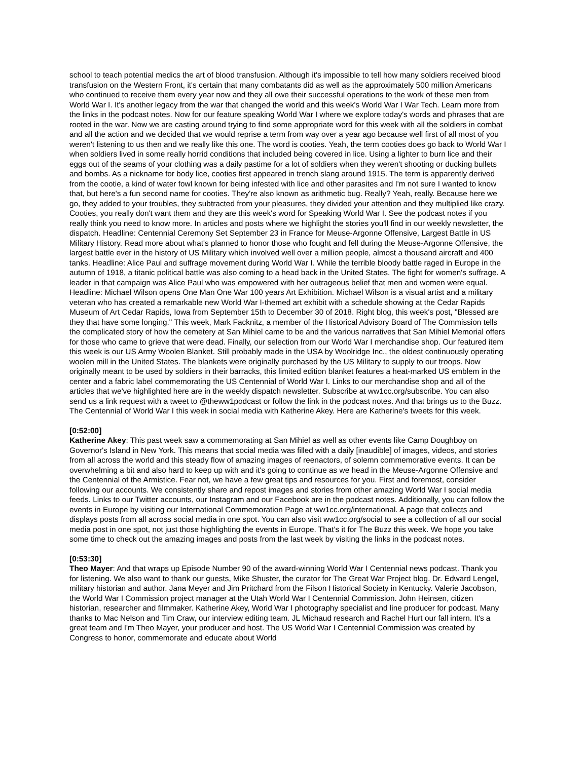school to teach potential medics the art of blood transfusion. Although it's impossible to tell how many soldiers received blood transfusion on the Western Front, it's certain that many combatants did as well as the approximately 500 million Americans who continued to receive them every year now and they all owe their successful operations to the work of these men from World War I. It's another legacy from the war that changed the world and this week's World War I War Tech. Learn more from the links in the podcast notes. Now for our feature speaking World War I where we explore today's words and phrases that are rooted in the war. Now we are casting around trying to find some appropriate word for this week with all the soldiers in combat and all the action and we decided that we would reprise a term from way over a year ago because well first of all most of you weren't listening to us then and we really like this one. The word is cooties. Yeah, the term cooties does go back to World War I when soldiers lived in some really horrid conditions that included being covered in lice. Using a lighter to burn lice and their eggs out of the seams of your clothing was a daily pastime for a lot of soldiers when they weren't shooting or ducking bullets and bombs. As a nickname for body lice, cooties first appeared in trench slang around 1915. The term is apparently derived from the cootie, a kind of water fowl known for being infested with lice and other parasites and I'm not sure I wanted to know that, but here's a fun second name for cooties. They're also known as arithmetic bug. Really? Yeah, really. Because here we go, they added to your troubles, they subtracted from your pleasures, they divided your attention and they multiplied like crazy. Cooties, you really don't want them and they are this week's word for Speaking World War I. See the podcast notes if you really think you need to know more. In articles and posts where we highlight the stories you'll find in our weekly newsletter, the dispatch. Headline: Centennial Ceremony Set September 23 in France for Meuse-Argonne Offensive, Largest Battle in US Military History. Read more about what's planned to honor those who fought and fell during the Meuse-Argonne Offensive, the largest battle ever in the history of US Military which involved well over a million people, almost a thousand aircraft and 400 tanks. Headline: Alice Paul and suffrage movement during World War I. While the terrible bloody battle raged in Europe in the autumn of 1918, a titanic political battle was also coming to a head back in the United States. The fight for women's suffrage. A leader in that campaign was Alice Paul who was empowered with her outrageous belief that men and women were equal. Headline: Michael Wilson opens One Man One War 100 years Art Exhibition. Michael Wilson is a visual artist and a military veteran who has created a remarkable new World War I-themed art exhibit with a schedule showing at the Cedar Rapids Museum of Art Cedar Rapids, Iowa from September 15th to December 30 of 2018. Right blog, this week's post, "Blessed are they that have some longing." This week, Mark Facknitz, a member of the Historical Advisory Board of The Commission tells the complicated story of how the cemetery at San Mihiel came to be and the various narratives that San Mihiel Memorial offers for those who came to grieve that were dead. Finally, our selection from our World War I merchandise shop. Our featured item this week is our US Army Woolen Blanket. Still probably made in the USA by Woolridge Inc., the oldest continuously operating woolen mill in the United States. The blankets were originally purchased by the US Military to supply to our troops. Now originally meant to be used by soldiers in their barracks, this limited edition blanket features a heat-marked US emblem in the center and a fabric label commemorating the US Centennial of World War I. Links to our merchandise shop and all of the articles that we've highlighted here are in the weekly dispatch newsletter. Subscribe at ww1cc.org/subscribe. You can also send us a link request with a tweet to @theww1podcast or follow the link in the podcast notes. And that brings us to the Buzz. The Centennial of World War I this week in social media with Katherine Akey. Here are Katherine's tweets for this week.
[0:52:00]
Katherine Akey: This past week saw a commemorating at San Mihiel as well as other events like Camp Doughboy on Governor's Island in New York. This means that social media was filled with a daily [inaudible] of images, videos, and stories from all across the world and this steady flow of amazing images of reenactors, of solemn commemorative events. It can be overwhelming a bit and also hard to keep up with and it's going to continue as we head in the Meuse-Argonne Offensive and the Centennial of the Armistice. Fear not, we have a few great tips and resources for you. First and foremost, consider following our accounts. We consistently share and repost images and stories from other amazing World War I social media feeds. Links to our Twitter accounts, our Instagram and our Facebook are in the podcast notes. Additionally, you can follow the events in Europe by visiting our International Commemoration Page at ww1cc.org/international. A page that collects and displays posts from all across social media in one spot. You can also visit ww1cc.org/social to see a collection of all our social media post in one spot, not just those highlighting the events in Europe. That's it for The Buzz this week. We hope you take some time to check out the amazing images and posts from the last week by visiting the links in the podcast notes.
[0:53:30]
Theo Mayer: And that wraps up Episode Number 90 of the award-winning World War I Centennial news podcast. Thank you for listening. We also want to thank our guests, Mike Shuster, the curator for The Great War Project blog. Dr. Edward Lengel, military historian and author. Jana Meyer and Jim Pritchard from the Filson Historical Society in Kentucky. Valerie Jacobson, the World War I Commission project manager at the Utah World War I Centennial Commission. John Heinsen, citizen historian, researcher and filmmaker. Katherine Akey, World War I photography specialist and line producer for podcast. Many thanks to Mac Nelson and Tim Craw, our interview editing team. JL Michaud research and Rachel Hurt our fall intern. It's a great team and I'm Theo Mayer, your producer and host. The US World War I Centennial Commission was created by Congress to honor, commemorate and educate about World